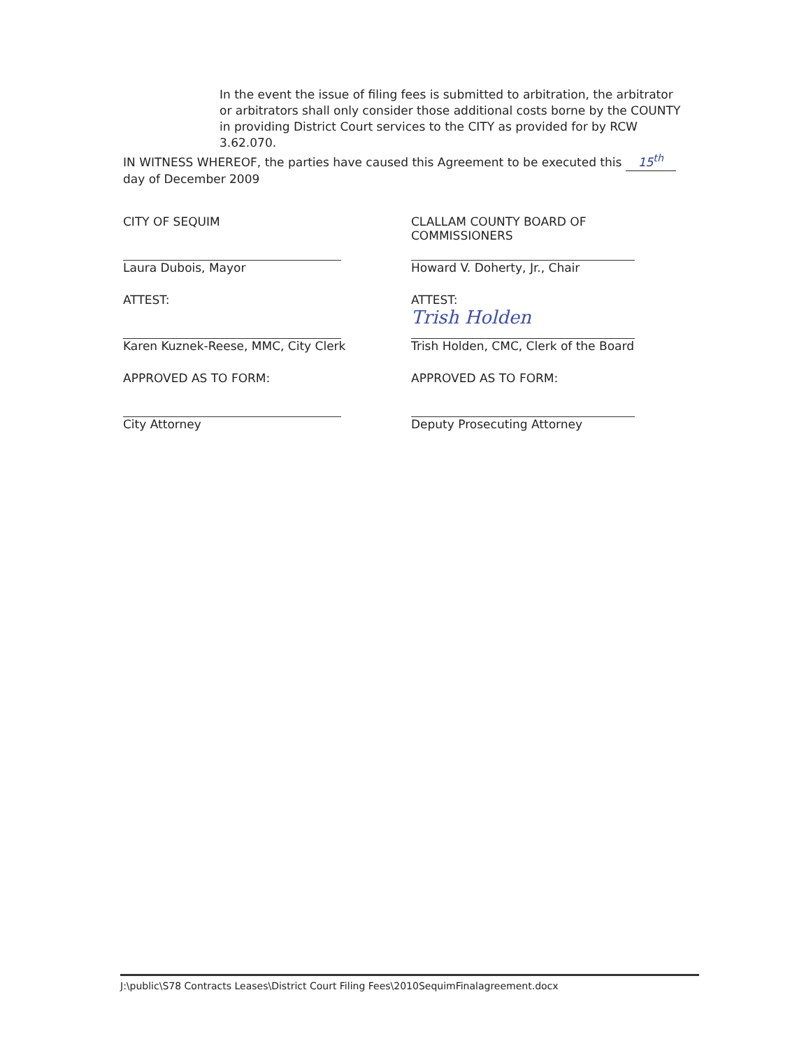In the event the issue of filing fees is submitted to arbitration, the arbitrator or arbitrators shall only consider those additional costs borne by the COUNTY in providing District Court services to the CITY as provided for by RCW 3.62.070.
IN WITNESS WHEREOF, the parties have caused this Agreement to be executed this 15<sup>th</sup>
day of December 2009
CITY OF SEQUIM
Laura Dubois, Mayor
ATTEST:
Karen Kuznek-Reese, MMC, City Clerk
APPROVED AS TO FORM:
City Attorney
CLALLAM COUNTY BOARD OF COMMISSIONERS
Howard V. Doherty, Jr., Chair
ATTEST:
Trish Holden
Trish Holden, CMC, Clerk of the Board
APPROVED AS TO FORM:
Deputy Prosecuting Attorney
J:\public\S78 Contracts Leases\District Court Filing Fees\2010SequimFinalagreement.docx